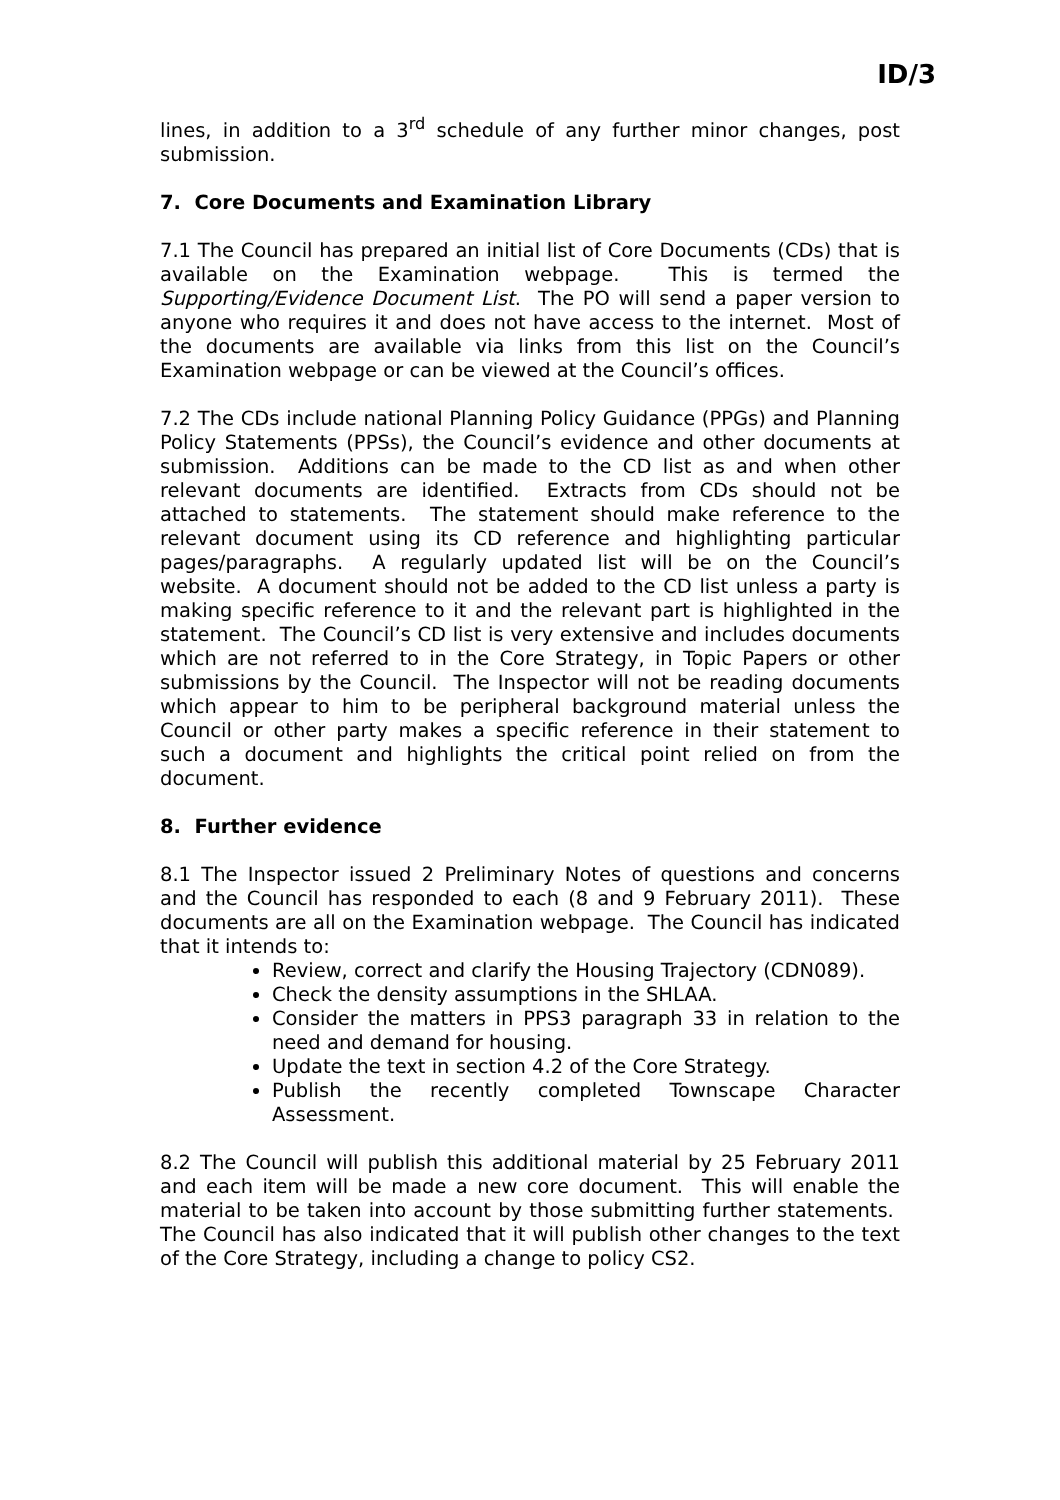ID/3
lines, in addition to a 3<sup>rd</sup> schedule of any further minor changes, post submission.
7. Core Documents and Examination Library
7.1 The Council has prepared an initial list of Core Documents (CDs) that is available on the Examination webpage. This is termed the Supporting/Evidence Document List. The PO will send a paper version to anyone who requires it and does not have access to the internet. Most of the documents are available via links from this list on the Council’s Examination webpage or can be viewed at the Council’s offices.
7.2 The CDs include national Planning Policy Guidance (PPGs) and Planning Policy Statements (PPSs), the Council’s evidence and other documents at submission. Additions can be made to the CD list as and when other relevant documents are identified. Extracts from CDs should not be attached to statements. The statement should make reference to the relevant document using its CD reference and highlighting particular pages/paragraphs. A regularly updated list will be on the Council’s website. A document should not be added to the CD list unless a party is making specific reference to it and the relevant part is highlighted in the statement. The Council’s CD list is very extensive and includes documents which are not referred to in the Core Strategy, in Topic Papers or other submissions by the Council. The Inspector will not be reading documents which appear to him to be peripheral background material unless the Council or other party makes a specific reference in their statement to such a document and highlights the critical point relied on from the document.
8. Further evidence
8.1 The Inspector issued 2 Preliminary Notes of questions and concerns and the Council has responded to each (8 and 9 February 2011). These documents are all on the Examination webpage. The Council has indicated that it intends to:
Review, correct and clarify the Housing Trajectory (CDN089).
Check the density assumptions in the SHLAA.
Consider the matters in PPS3 paragraph 33 in relation to the need and demand for housing.
Update the text in section 4.2 of the Core Strategy.
Publish the recently completed Townscape Character Assessment.
8.2 The Council will publish this additional material by 25 February 2011 and each item will be made a new core document. This will enable the material to be taken into account by those submitting further statements. The Council has also indicated that it will publish other changes to the text of the Core Strategy, including a change to policy CS2.